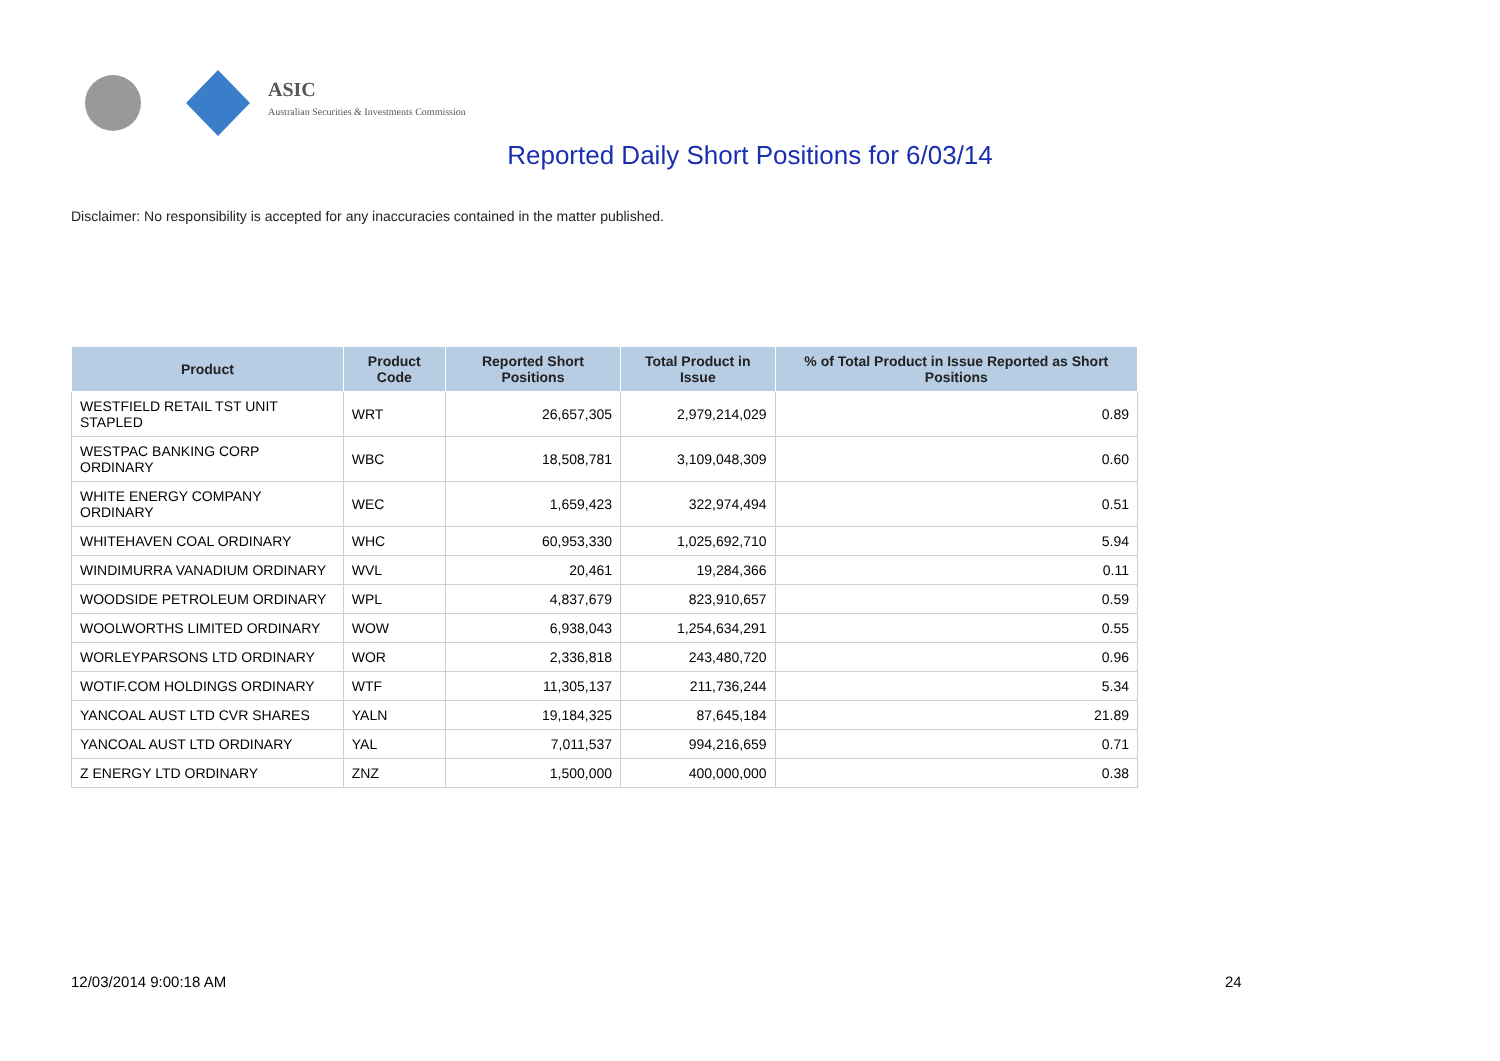ASIC
Australian Securities & Investments Commission
Reported Daily Short Positions for 6/03/14
Disclaimer: No responsibility is accepted for any inaccuracies contained in the matter published.
| Product | Product Code | Reported Short Positions | Total Product in Issue | % of Total Product in Issue Reported as Short Positions |
| --- | --- | --- | --- | --- |
| WESTFIELD RETAIL TST UNIT STAPLED | WRT | 26,657,305 | 2,979,214,029 | 0.89 |
| WESTPAC BANKING CORP ORDINARY | WBC | 18,508,781 | 3,109,048,309 | 0.60 |
| WHITE ENERGY COMPANY ORDINARY | WEC | 1,659,423 | 322,974,494 | 0.51 |
| WHITEHAVEN COAL ORDINARY | WHC | 60,953,330 | 1,025,692,710 | 5.94 |
| WINDIMURRA VANADIUM ORDINARY | WVL | 20,461 | 19,284,366 | 0.11 |
| WOODSIDE PETROLEUM ORDINARY | WPL | 4,837,679 | 823,910,657 | 0.59 |
| WOOLWORTHS LIMITED ORDINARY | WOW | 6,938,043 | 1,254,634,291 | 0.55 |
| WORLEYPARSONS LTD ORDINARY | WOR | 2,336,818 | 243,480,720 | 0.96 |
| WOTIF.COM HOLDINGS ORDINARY | WTF | 11,305,137 | 211,736,244 | 5.34 |
| YANCOAL AUST LTD CVR SHARES | YALN | 19,184,325 | 87,645,184 | 21.89 |
| YANCOAL AUST LTD ORDINARY | YAL | 7,011,537 | 994,216,659 | 0.71 |
| Z ENERGY LTD ORDINARY | ZNZ | 1,500,000 | 400,000,000 | 0.38 |
12/03/2014 9:00:18 AM 24